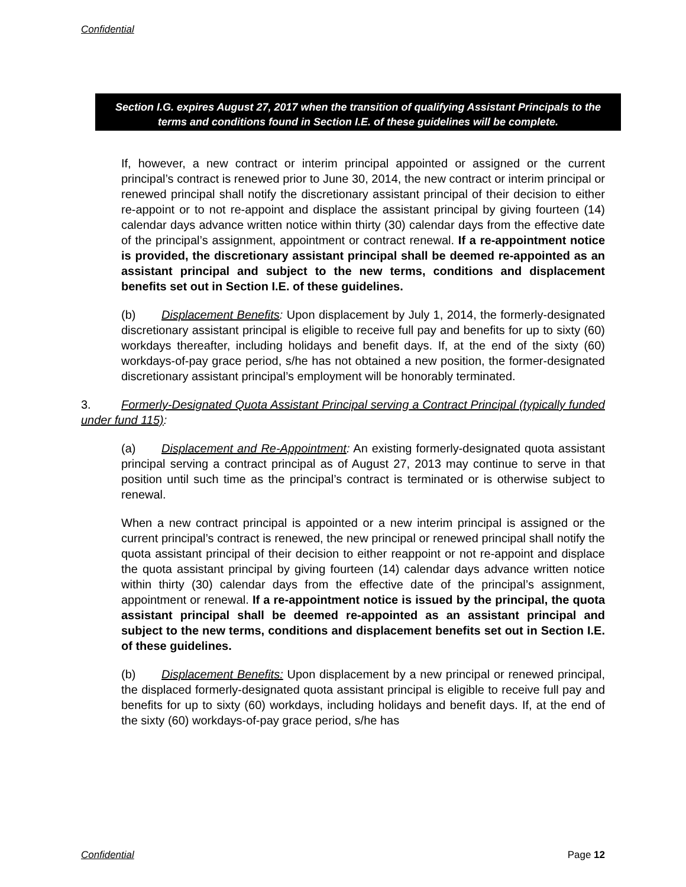Confidential
Section I.G. expires August 27, 2017 when the transition of qualifying Assistant Principals to the terms and conditions found in Section I.E. of these guidelines will be complete.
If, however, a new contract or interim principal appointed or assigned or the current principal’s contract is renewed prior to June 30, 2014, the new contract or interim principal or renewed principal shall notify the discretionary assistant principal of their decision to either re-appoint or to not re-appoint and displace the assistant principal by giving fourteen (14) calendar days advance written notice within thirty (30) calendar days from the effective date of the principal’s assignment, appointment or contract renewal. If a re-appointment notice is provided, the discretionary assistant principal shall be deemed re-appointed as an assistant principal and subject to the new terms, conditions and displacement benefits set out in Section I.E. of these guidelines.
(b) Displacement Benefits: Upon displacement by July 1, 2014, the formerly-designated discretionary assistant principal is eligible to receive full pay and benefits for up to sixty (60) workdays thereafter, including holidays and benefit days. If, at the end of the sixty (60) workdays-of-pay grace period, s/he has not obtained a new position, the former-designated discretionary assistant principal’s employment will be honorably terminated.
3. Formerly-Designated Quota Assistant Principal serving a Contract Principal (typically funded under fund 115):
(a) Displacement and Re-Appointment: An existing formerly-designated quota assistant principal serving a contract principal as of August 27, 2013 may continue to serve in that position until such time as the principal’s contract is terminated or is otherwise subject to renewal.
When a new contract principal is appointed or a new interim principal is assigned or the current principal’s contract is renewed, the new principal or renewed principal shall notify the quota assistant principal of their decision to either reappoint or not re-appoint and displace the quota assistant principal by giving fourteen (14) calendar days advance written notice within thirty (30) calendar days from the effective date of the principal’s assignment, appointment or renewal. If a re-appointment notice is issued by the principal, the quota assistant principal shall be deemed re-appointed as an assistant principal and subject to the new terms, conditions and displacement benefits set out in Section I.E. of these guidelines.
(b) Displacement Benefits: Upon displacement by a new principal or renewed principal, the displaced formerly-designated quota assistant principal is eligible to receive full pay and benefits for up to sixty (60) workdays, including holidays and benefit days. If, at the end of the sixty (60) workdays-of-pay grace period, s/he has
Confidential Page 12